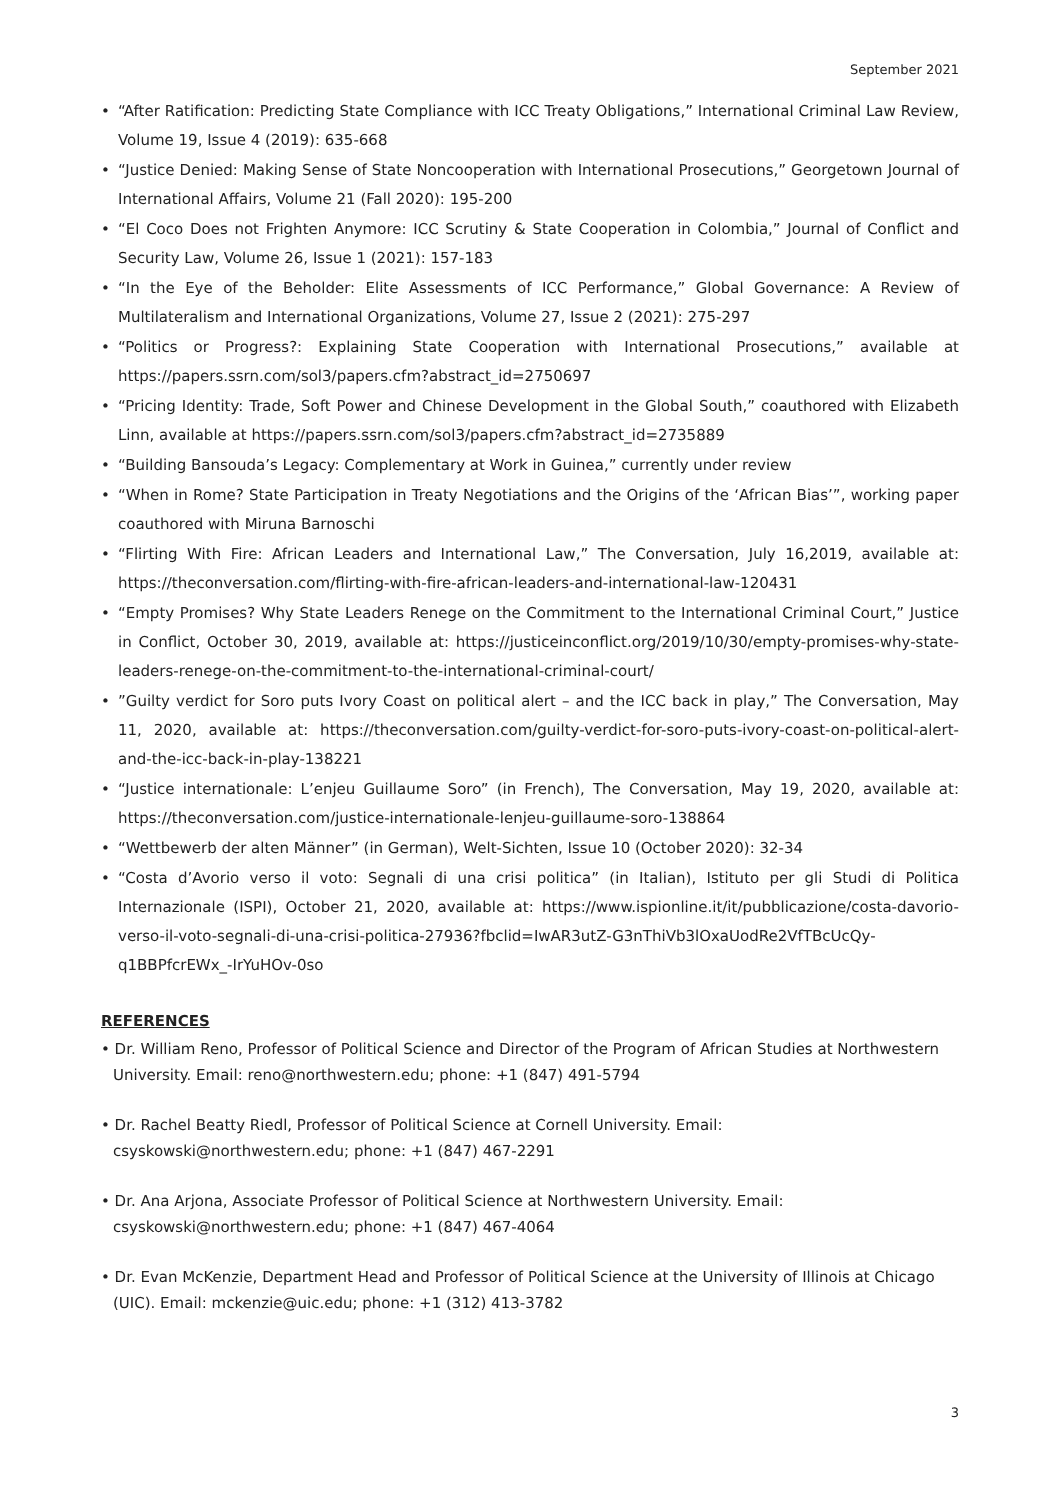September 2021
• “After Ratification: Predicting State Compliance with ICC Treaty Obligations,” International Criminal Law Review, Volume 19, Issue 4 (2019): 635-668
• “Justice Denied: Making Sense of State Noncooperation with International Prosecutions,” Georgetown Journal of International Affairs, Volume 21 (Fall 2020): 195-200
• “El Coco Does not Frighten Anymore: ICC Scrutiny & State Cooperation in Colombia,” Journal of Conflict and Security Law, Volume 26, Issue 1 (2021): 157-183
• “In the Eye of the Beholder: Elite Assessments of ICC Performance,” Global Governance: A Review of Multilateralism and International Organizations, Volume 27, Issue 2 (2021): 275-297
• “Politics or Progress?: Explaining State Cooperation with International Prosecutions,” available at https://papers.ssrn.com/sol3/papers.cfm?abstract_id=2750697
• “Pricing Identity: Trade, Soft Power and Chinese Development in the Global South,” coauthored with Elizabeth Linn, available at https://papers.ssrn.com/sol3/papers.cfm?abstract_id=2735889
• “Building Bansouda’s Legacy: Complementary at Work in Guinea,” currently under review
• “When in Rome? State Participation in Treaty Negotiations and the Origins of the ‘African Bias’”, working paper coauthored with Miruna Barnoschi
• “Flirting With Fire: African Leaders and International Law,” The Conversation, July 16,2019, available at: https://theconversation.com/flirting-with-fire-african-leaders-and-international-law-120431
• “Empty Promises? Why State Leaders Renege on the Commitment to the International Criminal Court,” Justice in Conflict, October 30, 2019, available at: https://justiceinconflict.org/2019/10/30/empty-promises-why-state-leaders-renege-on-the-commitment-to-the-international-criminal-court/
• ”Guilty verdict for Soro puts Ivory Coast on political alert – and the ICC back in play,” The Conversation, May 11, 2020, available at: https://theconversation.com/guilty-verdict-for-soro-puts-ivory-coast-on-political-alert-and-the-icc-back-in-play-138221
• “Justice internationale: L’enjeu Guillaume Soro” (in French), The Conversation, May 19, 2020, available at: https://theconversation.com/justice-internationale-lenjeu-guillaume-soro-138864
• “Wettbewerb der alten Männer” (in German), Welt-Sichten, Issue 10 (October 2020): 32-34
• “Costa d’Avorio verso il voto: Segnali di una crisi politica” (in Italian), Istituto per gli Studi di Politica Internazionale (ISPI), October 21, 2020, available at: https://www.ispionline.it/it/pubblicazione/costa-davorio-verso-il-voto-segnali-di-una-crisi-politica-27936?fbclid=IwAR3utZ-G3nThiVb3lOxaUodRe2VfTBcUcQy-q1BBPfcrEWx_-IrYuHOv-0so
REFERENCES
• Dr. William Reno, Professor of Political Science and Director of the Program of African Studies at Northwestern University. Email: reno@northwestern.edu; phone: +1 (847) 491-5794
• Dr. Rachel Beatty Riedl, Professor of Political Science at Cornell University. Email: csyskowski@northwestern.edu; phone: +1 (847) 467-2291
• Dr. Ana Arjona, Associate Professor of Political Science at Northwestern University. Email: csyskowski@northwestern.edu; phone: +1 (847) 467-4064
• Dr. Evan McKenzie, Department Head and Professor of Political Science at the University of Illinois at Chicago (UIC). Email: mckenzie@uic.edu; phone: +1 (312) 413-3782
3